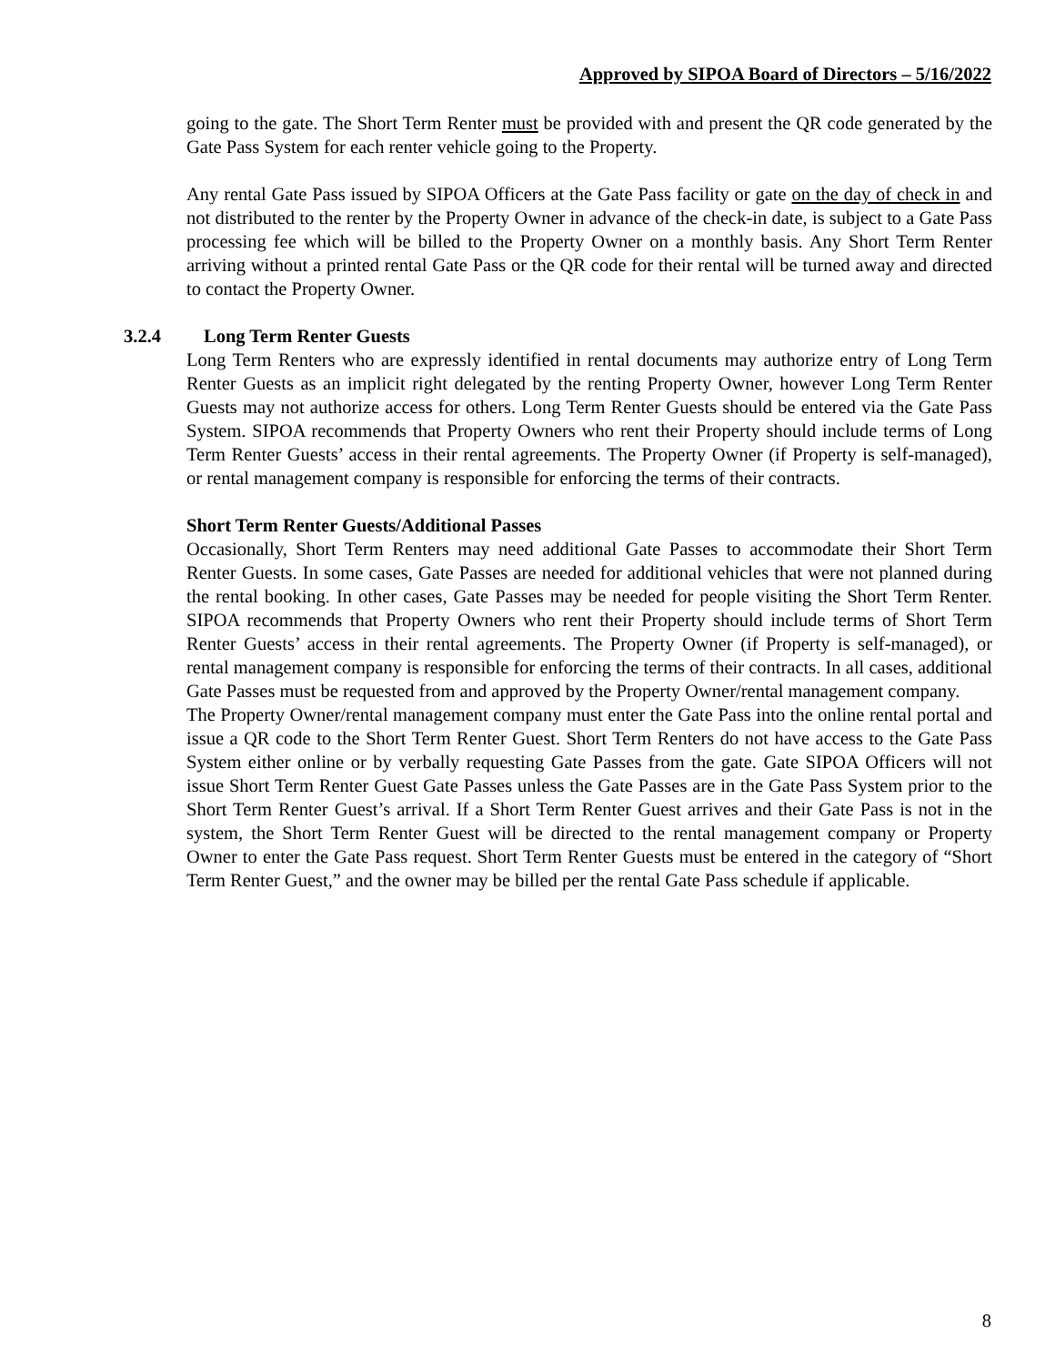Approved by SIPOA Board of Directors – 5/16/2022
going to the gate. The Short Term Renter must be provided with and present the QR code generated by the Gate Pass System for each renter vehicle going to the Property.
Any rental Gate Pass issued by SIPOA Officers at the Gate Pass facility or gate on the day of check in and not distributed to the renter by the Property Owner in advance of the check-in date, is subject to a Gate Pass processing fee which will be billed to the Property Owner on a monthly basis. Any Short Term Renter arriving without a printed rental Gate Pass or the QR code for their rental will be turned away and directed to contact the Property Owner.
3.2.4 Long Term Renter Guests
Long Term Renters who are expressly identified in rental documents may authorize entry of Long Term Renter Guests as an implicit right delegated by the renting Property Owner, however Long Term Renter Guests may not authorize access for others. Long Term Renter Guests should be entered via the Gate Pass System. SIPOA recommends that Property Owners who rent their Property should include terms of Long Term Renter Guests’ access in their rental agreements. The Property Owner (if Property is self-managed), or rental management company is responsible for enforcing the terms of their contracts.
Short Term Renter Guests/Additional Passes
Occasionally, Short Term Renters may need additional Gate Passes to accommodate their Short Term Renter Guests. In some cases, Gate Passes are needed for additional vehicles that were not planned during the rental booking. In other cases, Gate Passes may be needed for people visiting the Short Term Renter. SIPOA recommends that Property Owners who rent their Property should include terms of Short Term Renter Guests’ access in their rental agreements. The Property Owner (if Property is self-managed), or rental management company is responsible for enforcing the terms of their contracts. In all cases, additional Gate Passes must be requested from and approved by the Property Owner/rental management company.
The Property Owner/rental management company must enter the Gate Pass into the online rental portal and issue a QR code to the Short Term Renter Guest. Short Term Renters do not have access to the Gate Pass System either online or by verbally requesting Gate Passes from the gate. Gate SIPOA Officers will not issue Short Term Renter Guest Gate Passes unless the Gate Passes are in the Gate Pass System prior to the Short Term Renter Guest’s arrival. If a Short Term Renter Guest arrives and their Gate Pass is not in the system, the Short Term Renter Guest will be directed to the rental management company or Property Owner to enter the Gate Pass request. Short Term Renter Guests must be entered in the category of “Short Term Renter Guest,” and the owner may be billed per the rental Gate Pass schedule if applicable.
8